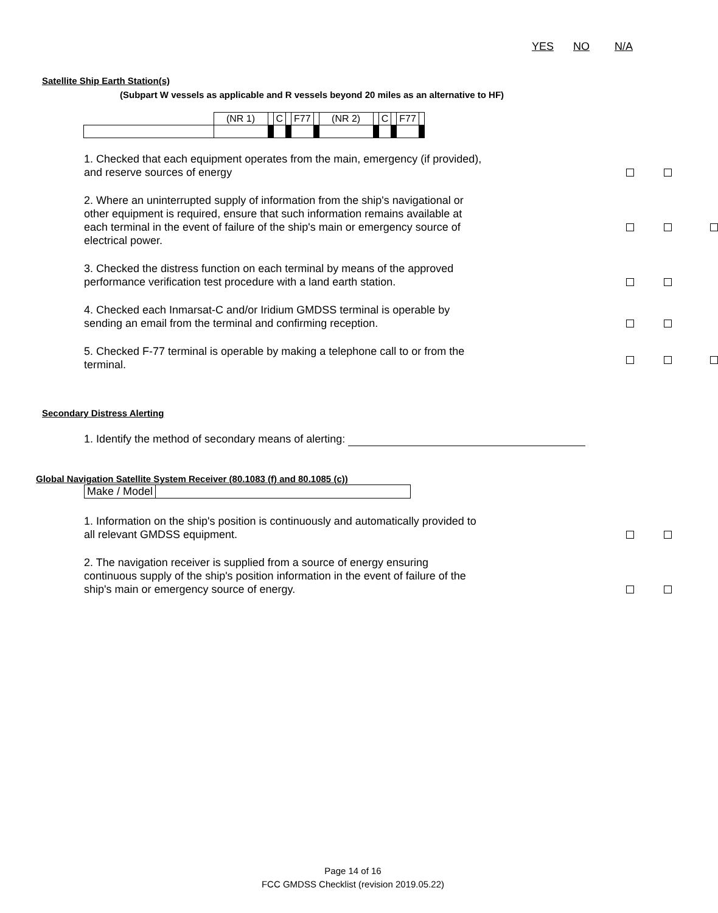YES NO N/A
Satellite Ship Earth Station(s)
(Subpart W vessels as applicable and R vessels beyond 20 miles as an alternative to HF)
| | (NR 1) | | C | | F77 | | (NR 2) | | C | | F77 | |
1. Checked that each equipment operates from the main, emergency (if provided), and reserve sources of energy
2. Where an uninterrupted supply of information from the ship's navigational or other equipment is required, ensure that such information remains available at each terminal in the event of failure of the ship's main or emergency source of electrical power.
3. Checked the distress function on each terminal by means of the approved performance verification test procedure with a land earth station.
4. Checked each Inmarsat-C and/or Iridium GMDSS terminal is operable by sending an email from the terminal and confirming reception.
5. Checked F-77 terminal is operable by making a telephone call to or from the terminal.
Secondary Distress Alerting
1. Identify the method of secondary means of alerting:
Global Navigation Satellite System Receiver (80.1083 (f) and 80.1085 (c))
| Make / Model | |
1. Information on the ship's position is continuously and automatically provided to all relevant GMDSS equipment.
2. The navigation receiver is supplied from a source of energy ensuring continuous supply of the ship's position information in the event of failure of the ship's main or emergency source of energy.
Page 14 of 16
FCC GMDSS Checklist (revision 2019.05.22)